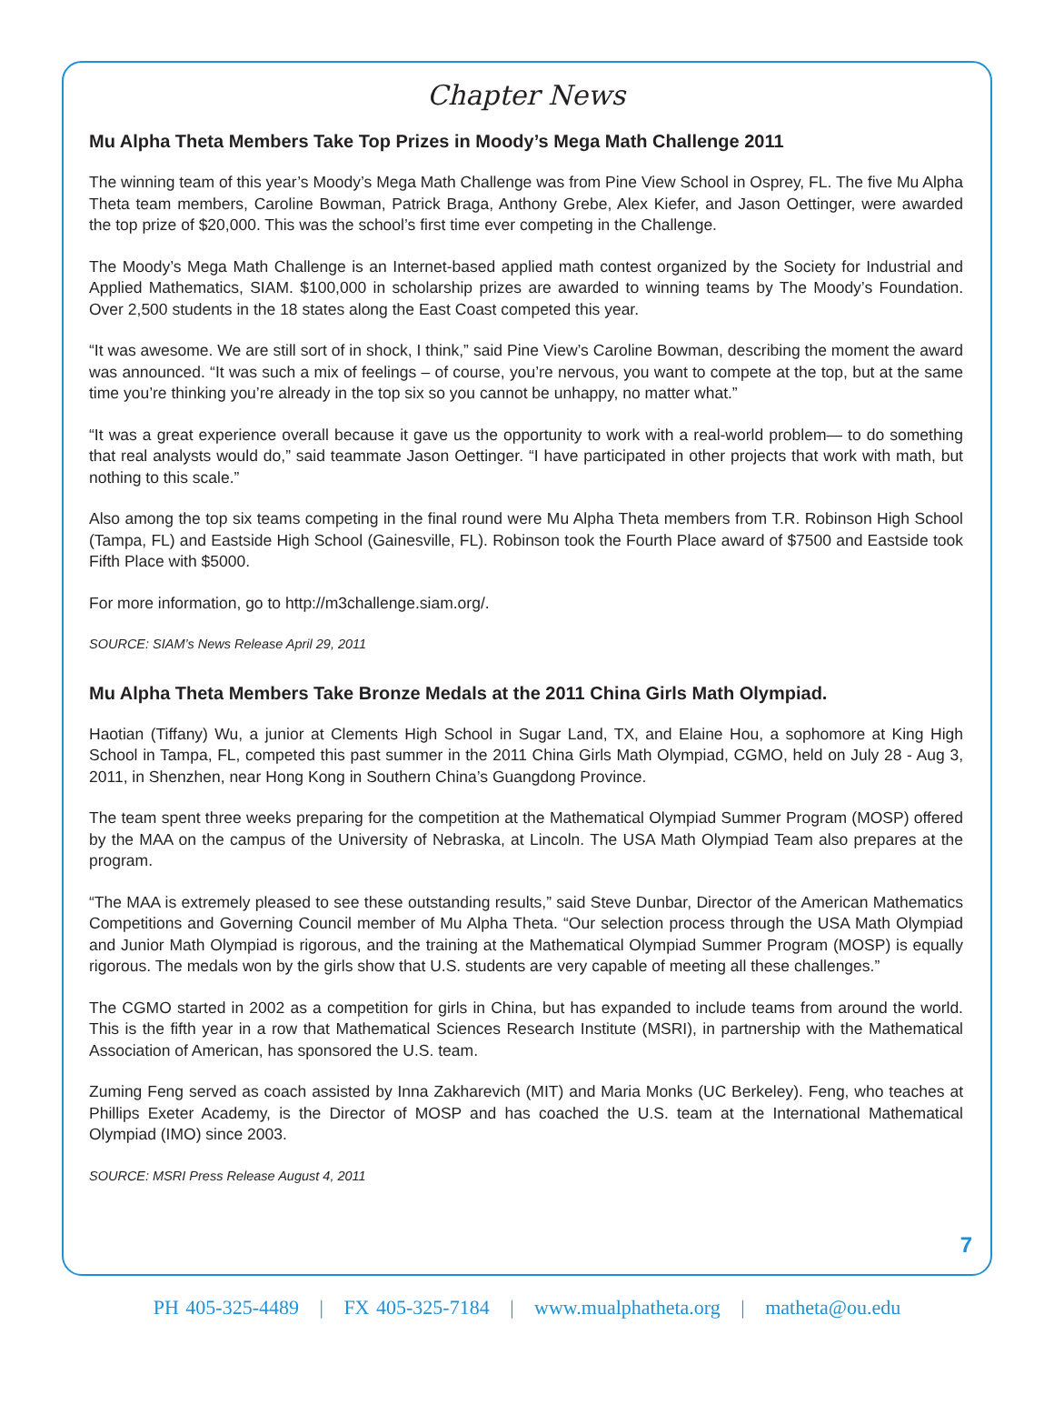Chapter News
Mu Alpha Theta Members Take Top Prizes in Moody’s Mega Math Challenge 2011
The winning team of this year’s Moody’s Mega Math Challenge was from Pine View School in Osprey, FL. The five Mu Alpha Theta team members, Caroline Bowman, Patrick Braga, Anthony Grebe, Alex Kiefer, and Jason Oettinger, were awarded the top prize of $20,000. This was the school’s first time ever competing in the Challenge.
The Moody’s Mega Math Challenge is an Internet-based applied math contest organized by the Society for Industrial and Applied Mathematics, SIAM. $100,000 in scholarship prizes are awarded to winning teams by The Moody’s Foundation. Over 2,500 students in the 18 states along the East Coast competed this year.
“It was awesome. We are still sort of in shock, I think,” said Pine View’s Caroline Bowman, describing the moment the award was announced. “It was such a mix of feelings – of course, you’re nervous, you want to compete at the top, but at the same time you’re thinking you’re already in the top six so you cannot be unhappy, no matter what.”
“It was a great experience overall because it gave us the opportunity to work with a real-world problem— to do something that real analysts would do,” said teammate Jason Oettinger. “I have participated in other projects that work with math, but nothing to this scale.”
Also among the top six teams competing in the final round were Mu Alpha Theta members from T.R. Robinson High School (Tampa, FL) and Eastside High School (Gainesville, FL). Robinson took the Fourth Place award of $7500 and Eastside took Fifth Place with $5000.
For more information, go to http://m3challenge.siam.org/.
SOURCE: SIAM’s News Release April 29, 2011
Mu Alpha Theta Members Take Bronze Medals at the 2011 China Girls Math Olympiad.
Haotian (Tiffany) Wu, a junior at Clements High School in Sugar Land, TX, and Elaine Hou, a sophomore at King High School in Tampa, FL, competed this past summer in the 2011 China Girls Math Olympiad, CGMO, held on July 28 - Aug 3, 2011, in Shenzhen, near Hong Kong in Southern China’s Guangdong Province.
The team spent three weeks preparing for the competition at the Mathematical Olympiad Summer Program (MOSP) offered by the MAA on the campus of the University of Nebraska, at Lincoln. The USA Math Olympiad Team also prepares at the program.
“The MAA is extremely pleased to see these outstanding results,” said Steve Dunbar, Director of the American Mathematics Competitions and Governing Council member of Mu Alpha Theta. “Our selection process through the USA Math Olympiad and Junior Math Olympiad is rigorous, and the training at the Mathematical Olympiad Summer Program (MOSP) is equally rigorous. The medals won by the girls show that U.S. students are very capable of meeting all these challenges.”
The CGMO started in 2002 as a competition for girls in China, but has expanded to include teams from around the world. This is the fifth year in a row that Mathematical Sciences Research Institute (MSRI), in partnership with the Mathematical Association of American, has sponsored the U.S. team.
Zuming Feng served as coach assisted by Inna Zakharevich (MIT) and Maria Monks (UC Berkeley). Feng, who teaches at Phillips Exeter Academy, is the Director of MOSP and has coached the U.S. team at the International Mathematical Olympiad (IMO) since 2003.
SOURCE: MSRI Press Release August 4, 2011
7
PH 405-325-4489 | FX 405-325-7184 | www.mualphatheta.org | matheta@ou.edu